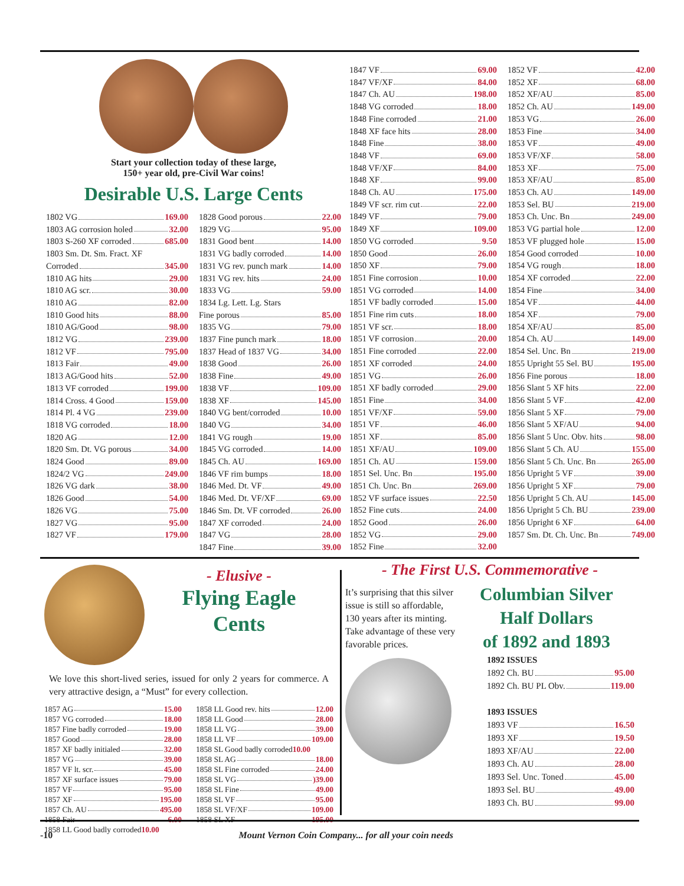Start your collection today of these large,
150+ year old, pre-Civil War coins!
Desirable U.S. Large Cents
1802 VG 169.00
1803 AG corrosion holed 32.00
1803 S-260 XF corroded 685.00
1803 Sm. Dt. Sm. Fract. XF
Corroded 345.00
1810 AG hits 29.00
1810 AG scr. 30.00
1810 AG 82.00
1810 Good hits 88.00
1810 AG/Good 98.00
1812 VG 239.00
1812 VF 795.00
1813 Fair 49.00
1813 AG/Good hits 52.00
1813 VF corroded 199.00
1814 Cross. 4 Good 159.00
1814 Pl. 4 VG 239.00
1818 VG corroded 18.00
1820 AG 12.00
1820 Sm. Dt. VG porous 34.00
1824 Good 89.00
1824/2 VG 249.00
1826 VG dark 38.00
1826 Good 54.00
1826 VG 75.00
1827 VG 95.00
1827 VF 179.00
1828 Good porous 22.00
1829 VG 95.00
1831 Good bent 14.00
1831 VG badly corroded 14.00
1831 VG rev. punch mark 14.00
1831 VG rev. hits 24.00
1833 VG 59.00
1834 Lg. Lett. Lg. Stars
Fine porous 85.00
1835 VG 79.00
1837 Fine punch mark 18.00
1837 Head of 1837 VG 34.00
1838 Good 26.00
1838 Fine 49.00
1838 VF 109.00
1838 XF 145.00
1840 VG bent/corroded 10.00
1840 VG 34.00
1841 VG rough 19.00
1845 VG corroded 14.00
1845 Ch. AU 169.00
1846 VF rim bumps 18.00
1846 Med. Dt. VF 49.00
1846 Med. Dt. VF/XF 69.00
1846 Sm. Dt. VF corroded 26.00
1847 XF corroded 24.00
1847 VG 28.00
1847 Fine 39.00
1847 VF 69.00
1847 VF/XF 84.00
1847 Ch. AU 198.00
1848 VG corroded 18.00
1848 Fine corroded 21.00
1848 XF face hits 28.00
1848 Fine 38.00
1848 VF 69.00
1848 VF/XF 84.00
1848 XF 99.00
1848 Ch. AU 175.00
1849 VF scr. rim cut 22.00
1849 VF 79.00
1849 XF 109.00
1850 VG corroded 9.50
1850 Good 26.00
1850 XF 79.00
1851 Fine corrosion 10.00
1851 VG corroded 14.00
1851 VF badly corroded 15.00
1851 Fine rim cuts 18.00
1851 VF scr. 18.00
1851 VF corrosion 20.00
1851 Fine corroded 22.00
1851 XF corroded 24.00
1851 VG 26.00
1851 XF badly corroded 29.00
1851 Fine 34.00
1851 VF/XF 59.00
1851 VF 46.00
1851 XF 85.00
1851 XF/AU 109.00
1851 Ch. AU 159.00
1851 Sel. Unc. Bn 195.00
1851 Ch. Unc. Bn 269.00
1852 VF surface issues 22.50
1852 Fine cuts 24.00
1852 Good 26.00
1852 VG 29.00
1852 Fine 32.00
1852 VF 42.00
1852 XF 68.00
1852 XF/AU 85.00
1852 Ch. AU 149.00
1853 VG 26.00
1853 Fine 34.00
1853 VF 49.00
1853 VF/XF 58.00
1853 XF 75.00
1853 XF/AU 85.00
1853 Ch. AU 149.00
1853 Sel. BU 219.00
1853 Ch. Unc. Bn 249.00
1853 VG partial hole 12.00
1853 VF plugged hole 15.00
1854 Good corroded 10.00
1854 VG rough 18.00
1854 XF corroded 22.00
1854 Fine 34.00
1854 VF 44.00
1854 XF 79.00
1854 XF/AU 85.00
1854 Ch. AU 149.00
1854 Sel. Unc. Bn 219.00
1855 Upright 55 Sel. BU 195.00
1856 Fine porous 18.00
1856 Slant 5 XF hits 22.00
1856 Slant 5 VF 42.00
1856 Slant 5 XF 79.00
1856 Slant 5 XF/AU 94.00
1856 Slant 5 Unc. Obv. hits 98.00
1856 Slant 5 Ch. AU 155.00
1856 Slant 5 Ch. Unc. Bn 265.00
1856 Upright 5 VF 39.00
1856 Upright 5 XF 79.00
1856 Upright 5 Ch. AU 145.00
1856 Upright 5 Ch. BU 239.00
1856 Upright 6 XF 64.00
1857 Sm. Dt. Ch. Unc. Bn 749.00
- Elusive -
Flying Eagle
Cents
We love this short-lived series, issued for only 2 years for commerce. A very attractive design, a “Must” for every collection.
1857 AG 15.00
1857 VG corroded 18.00
1857 Fine badly corroded 19.00
1857 Good 28.00
1857 XF badly initialed 32.00
1857 VG 39.00
1857 VF lt. scr. 45.00
1857 XF surface issues 79.00
1857 VF 95.00
1857 XF 195.00
1857 Ch. AU 495.00
1858 Fair 6.00
1858 LL Good badly corroded 10.00
1858 LL Good rev. hits 12.00
1858 LL Good 28.00
1858 LL VG 39.00
1858 LL VF 109.00
1858 SL Good badly corroded 10.00
1858 SL AG 18.00
1858 SL Fine corroded 24.00
1858 SL VG )39.00
1858 SL Fine 49.00
1858 SL VF 95.00
1858 SL VF/XF 109.00
1858 SL XF 195.00
- The First U.S. Commemorative -
It’s surprising that this silver issue is still so affordable, 130 years after its minting. Take advantage of these very favorable prices.
Columbian Silver
Half Dollars
of 1892 and 1893
1892 ISSUES
1892 Ch. BU 95.00
1892 Ch. BU PL Obv. 119.00
1893 ISSUES
1893 VF 16.50
1893 XF 19.50
1893 XF/AU 22.00
1893 Ch. AU 28.00
1893 Sel. Unc. Toned 45.00
1893 Sel. BU 49.00
1893 Ch. BU 99.00
-10 Mount Vernon Coin Company... for all your coin needs